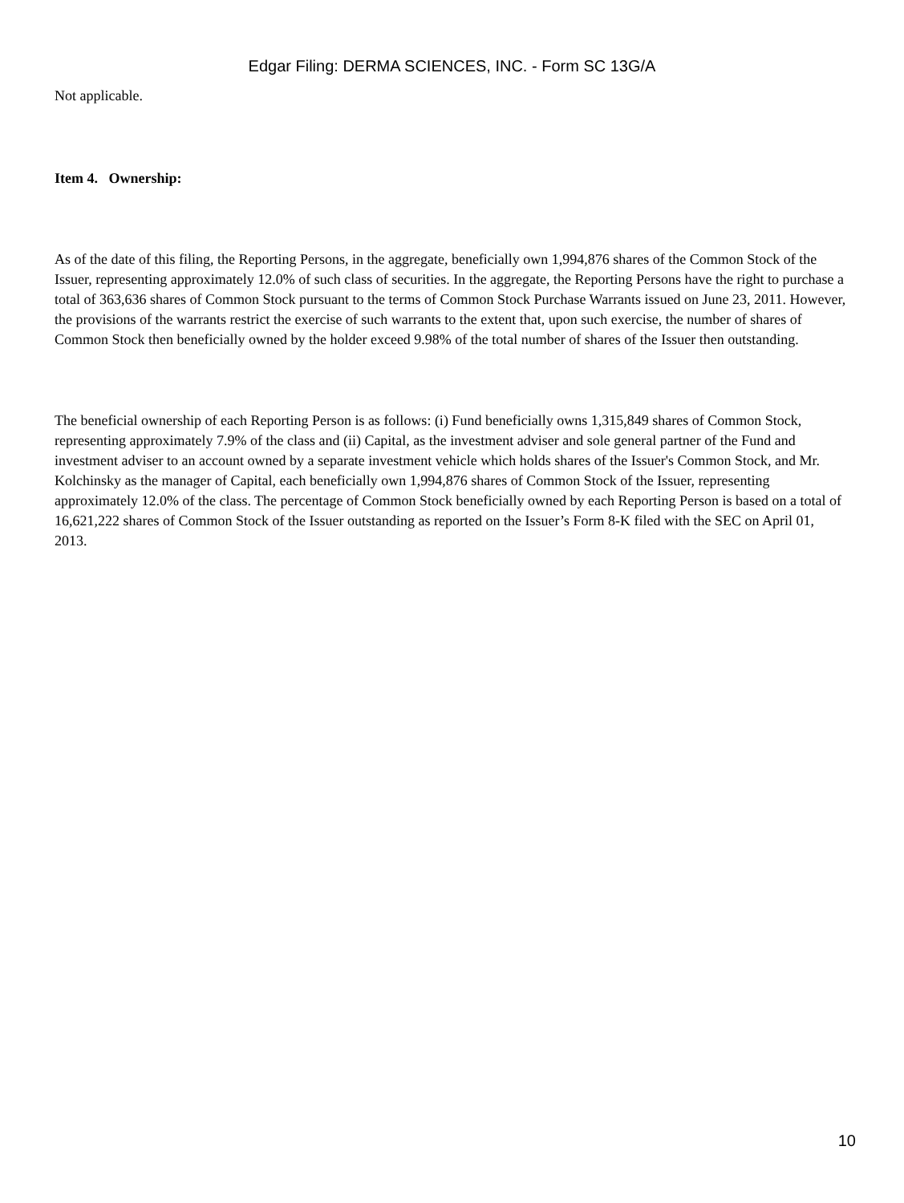Edgar Filing: DERMA SCIENCES, INC. - Form SC 13G/A
Not applicable.
Item 4. Ownership:
As of the date of this filing, the Reporting Persons, in the aggregate, beneficially own 1,994,876 shares of the Common Stock of the Issuer, representing approximately 12.0% of such class of securities. In the aggregate, the Reporting Persons have the right to purchase a total of 363,636 shares of Common Stock pursuant to the terms of Common Stock Purchase Warrants issued on June 23, 2011. However, the provisions of the warrants restrict the exercise of such warrants to the extent that, upon such exercise, the number of shares of Common Stock then beneficially owned by the holder exceed 9.98% of the total number of shares of the Issuer then outstanding.
The beneficial ownership of each Reporting Person is as follows: (i) Fund beneficially owns 1,315,849 shares of Common Stock, representing approximately 7.9% of the class and (ii) Capital, as the investment adviser and sole general partner of the Fund and investment adviser to an account owned by a separate investment vehicle which holds shares of the Issuer's Common Stock, and Mr. Kolchinsky as the manager of Capital, each beneficially own 1,994,876 shares of Common Stock of the Issuer, representing approximately 12.0% of the class. The percentage of Common Stock beneficially owned by each Reporting Person is based on a total of 16,621,222 shares of Common Stock of the Issuer outstanding as reported on the Issuer’s Form 8-K filed with the SEC on April 01, 2013.
10